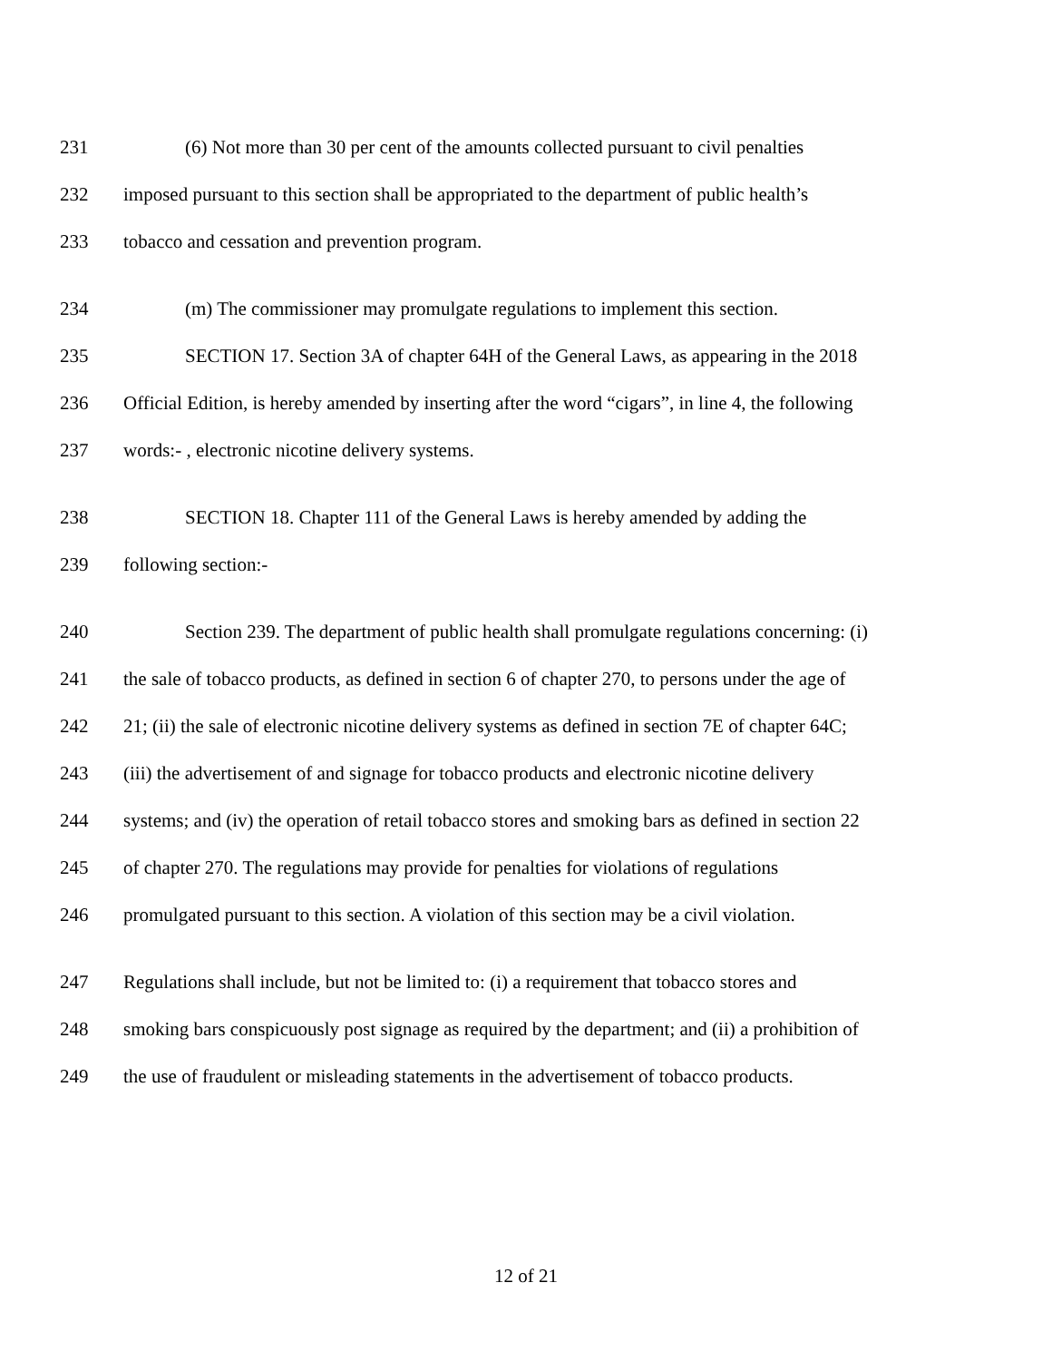231 (6) Not more than 30 per cent of the amounts collected pursuant to civil penalties
232 imposed pursuant to this section shall be appropriated to the department of public health’s
233 tobacco and cessation and prevention program.
234 (m) The commissioner may promulgate regulations to implement this section.
235 SECTION 17. Section 3A of chapter 64H of the General Laws, as appearing in the 2018
236 Official Edition, is hereby amended by inserting after the word “cigars”, in line 4, the following
237 words:- , electronic nicotine delivery systems.
238 SECTION 18. Chapter 111 of the General Laws is hereby amended by adding the
239 following section:-
240 Section 239. The department of public health shall promulgate regulations concerning: (i)
241 the sale of tobacco products, as defined in section 6 of chapter 270, to persons under the age of
242 21; (ii) the sale of electronic nicotine delivery systems as defined in section 7E of chapter 64C;
243 (iii) the advertisement of and signage for tobacco products and electronic nicotine delivery
244 systems; and (iv) the operation of retail tobacco stores and smoking bars as defined in section 22
245 of chapter 270. The regulations may provide for penalties for violations of regulations
246 promulgated pursuant to this section. A violation of this section may be a civil violation.
247 Regulations shall include, but not be limited to: (i) a requirement that tobacco stores and
248 smoking bars conspicuously post signage as required by the department; and (ii) a prohibition of
249 the use of fraudulent or misleading statements in the advertisement of tobacco products.
12 of 21